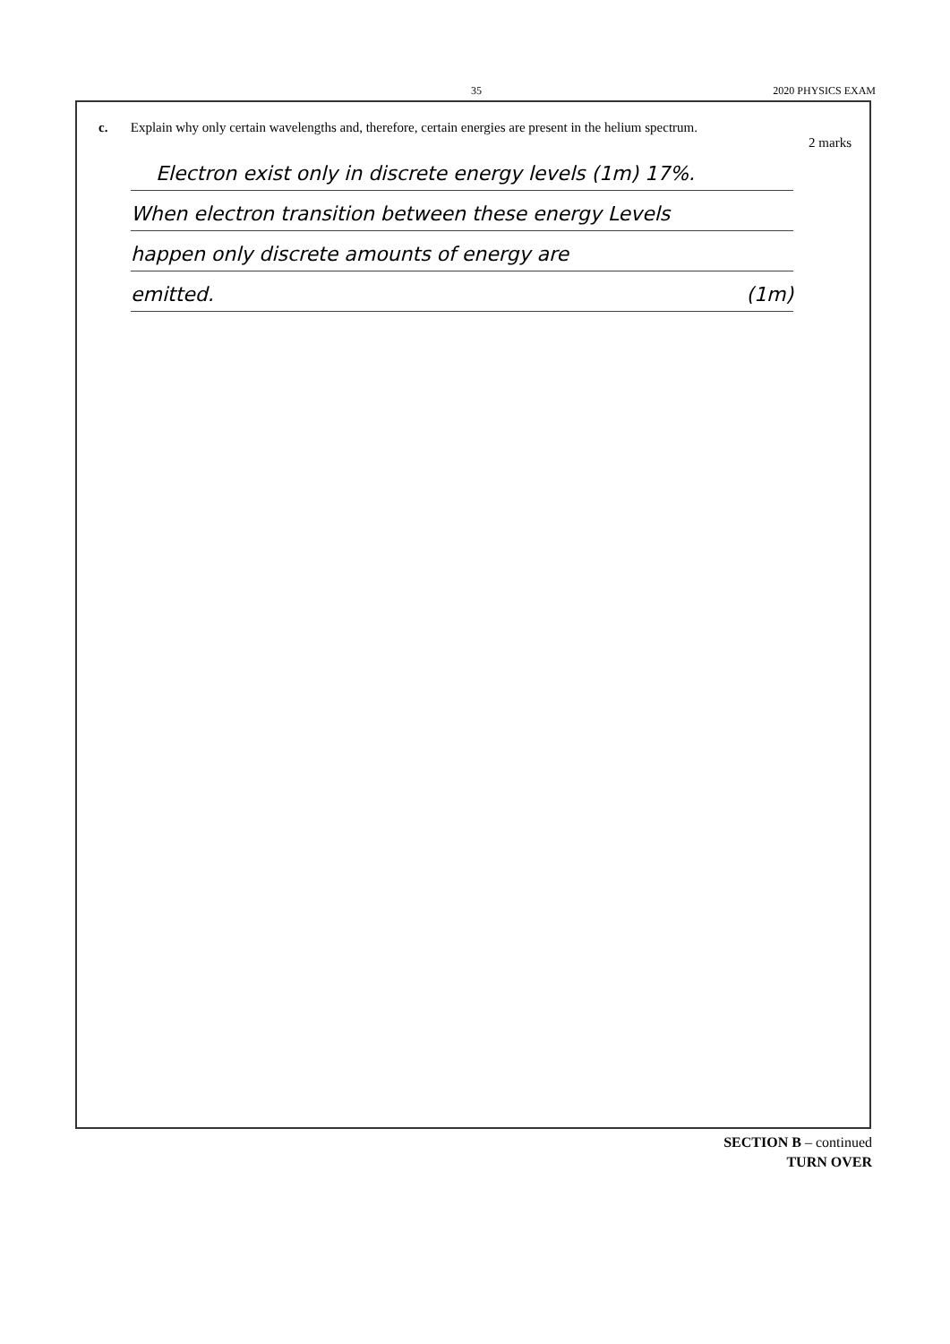35 2020 PHYSICS EXAM
c. Explain why only certain wavelengths and, therefore, certain energies are present in the helium spectrum.
2 marks
Electron exist only in discrete energy levels (1m) 17%.
When electron transition between these energy Levels
happen only discrete amounts of energy are
emitted. (1m)
SECTION B – continued
TURN OVER